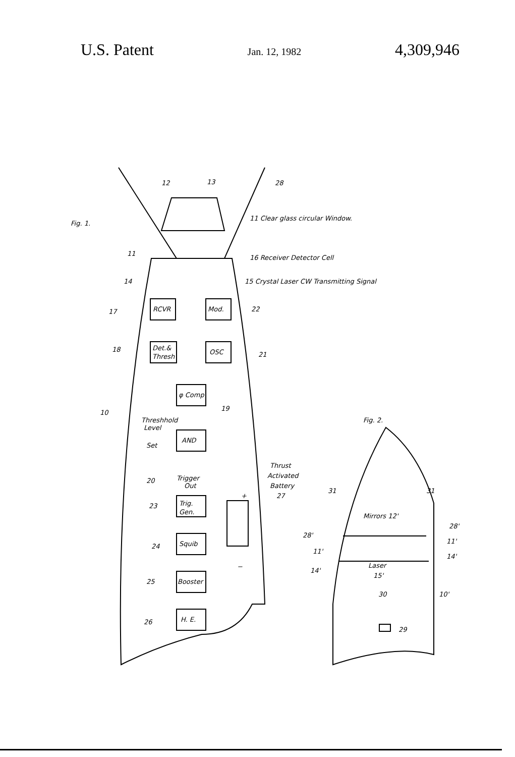U.S. Patent Jan. 12, 1982 4,309,946
Fig. 1.
12
13
28
11 Clear glass circular Window.
11
16 Receiver Detector Cell
14
15 Crystal Laser CW Transmitting Signal
17
RCVR
Mod.
22
18
Det.&
Thresh
OSC
21
φ Comp
19
10
Threshhold
Level
Set
AND
Thrust
Activated
Battery
20
Trigger
Out
+
27
23
Trig.
Gen.
24
Squib
−
25
Booster
26
H. E.
Fig. 2.
31
31
Mirrors 12'
28'
28'
11'
11'
14'
14'
Laser
15'
30
10'
29